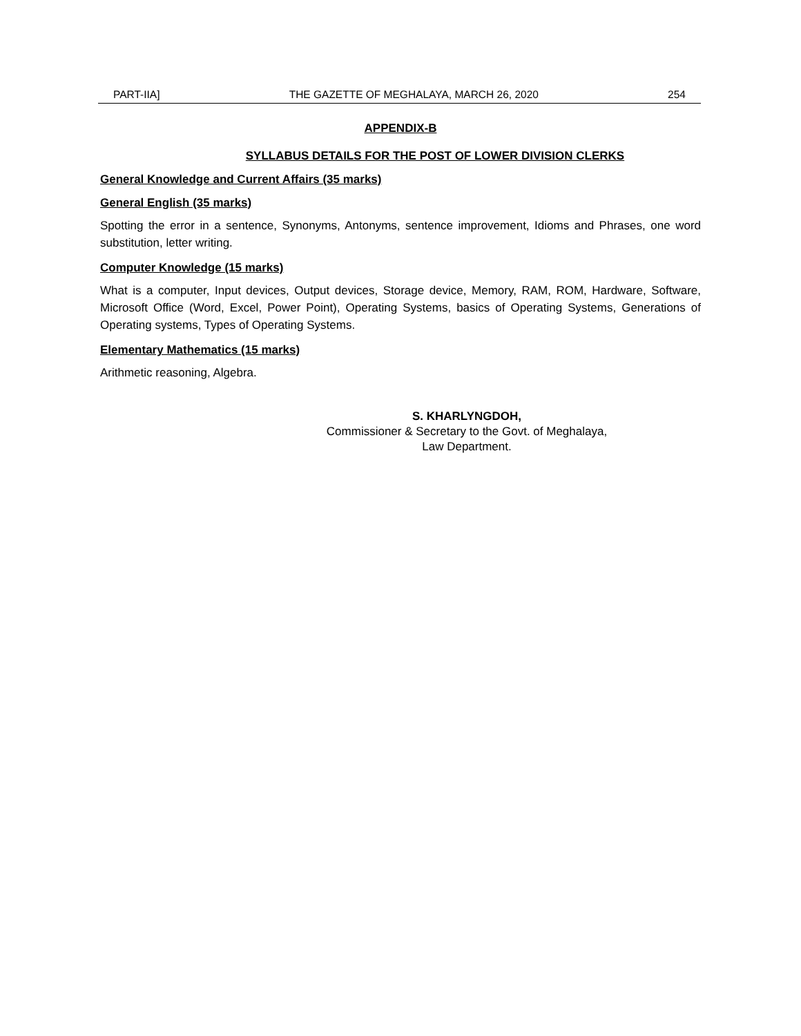PART-IIA] THE GAZETTE OF MEGHALAYA, MARCH 26, 2020 254
APPENDIX-B
SYLLABUS DETAILS FOR THE POST OF LOWER DIVISION CLERKS
General Knowledge and Current Affairs (35 marks)
General English (35 marks)
Spotting the error in a sentence, Synonyms, Antonyms, sentence improvement, Idioms and Phrases, one word substitution, letter writing.
Computer Knowledge (15 marks)
What is a computer, Input devices, Output devices, Storage device, Memory, RAM, ROM, Hardware, Software, Microsoft Office (Word, Excel, Power Point), Operating Systems, basics of Operating Systems, Generations of Operating systems, Types of Operating Systems.
Elementary Mathematics (15 marks)
Arithmetic reasoning, Algebra.
S. KHARLYNGDOH,
Commissioner & Secretary to the Govt. of Meghalaya,
Law Department.